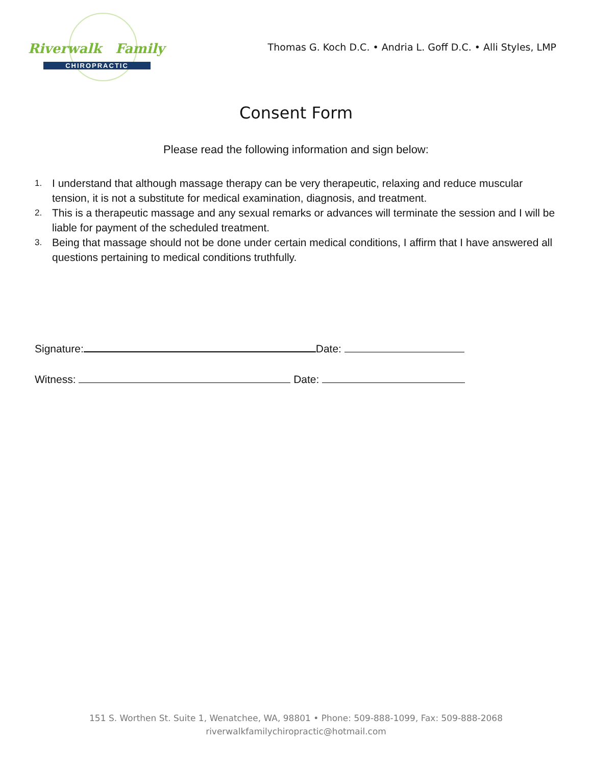Riverwalk Family
CHIROPRACTIC
Thomas G. Koch D.C. • Andria L. Goff D.C. • Alli Styles, LMP
Consent Form
Please read the following information and sign below:
1. I understand that although massage therapy can be very therapeutic, relaxing and reduce muscular tension, it is not a substitute for medical examination, diagnosis, and treatment.
2. This is a therapeutic massage and any sexual remarks or advances will terminate the session and I will be liable for payment of the scheduled treatment.
3. Being that massage should not be done under certain medical conditions, I affirm that I have answered all questions pertaining to medical conditions truthfully.
Signature: Date:
Witness: Date:
151 S. Worthen St. Suite 1, Wenatchee, WA, 98801 • Phone: 509-888-1099, Fax: 509-888-2068
riverwalkfamilychiropractic@hotmail.com